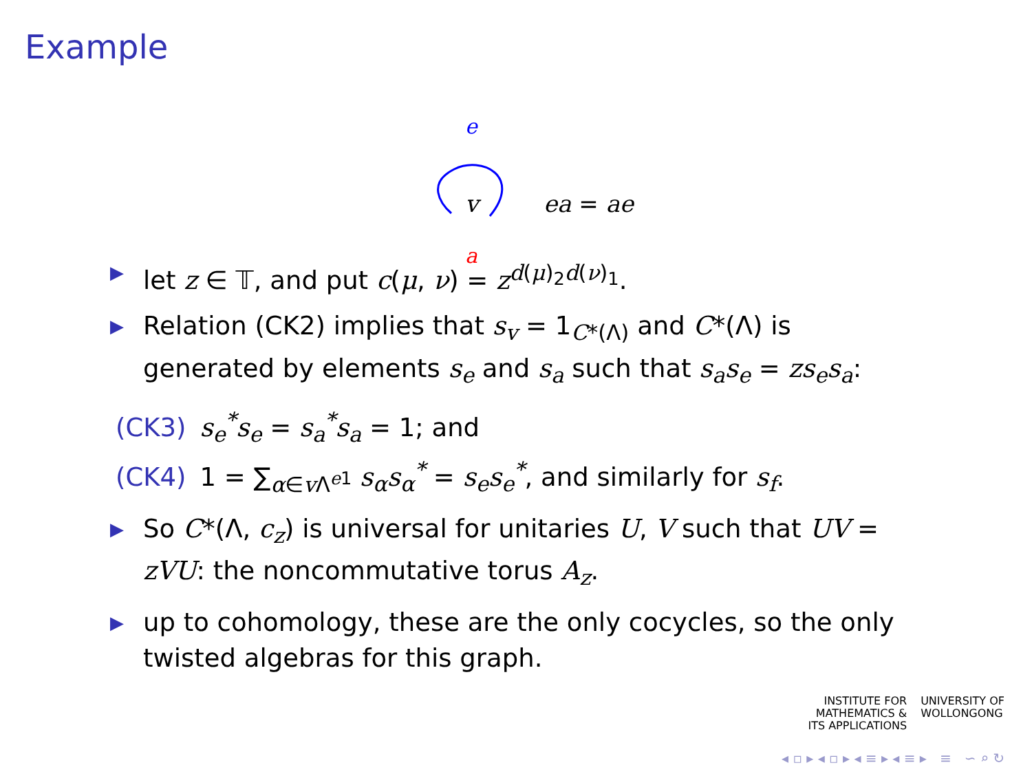Example
e
v ea = ae
a
▶ let z ∈ 𝕋, and put c(μ, ν) = z<sup>d(μ)<sub>2</sub>d(ν)<sub>1</sub></sup>.
▶ Relation (CK2) implies that s<sub>v</sub> = 1<sub>C*(Λ)</sub> and C*(Λ) is generated by elements s<sub>e</sub> and s<sub>a</sub> such that s<sub>a</sub>s<sub>e</sub> = zs<sub>e</sub>s<sub>a</sub>:
(CK3) s<sub>e</sub><sup>*</sup>s<sub>e</sub> = s<sub>a</sub><sup>*</sup>s<sub>a</sub> = 1; and
(CK4) 1 = ∑<sub>α∈v Λ<sup>e1</sup></sub> s<sub>α</sub>s<sub>α</sub><sup>*</sup> = s<sub>e</sub>s<sub>e</sub><sup>*</sup>, and similarly for s<sub>f</sub>.
▶ So C*(Λ, c<sub>z</sub>) is universal for unitaries U, V such that UV = zVU: the noncommutative torus A<sub>z</sub>.
▶ up to cohomology, these are the only cocycles, so the only twisted algebras for this graph.
INSTITUTE FOR
MATHEMATICS &
ITS APPLICATIONS
UNIVERSITY OF
WOLLONGONG
◂ ▫ ▸ ◂ ▫ ▸ ◂ ≡ ▸ ◂ ≡ ▸ ≡ ∽ ⌕ ↻